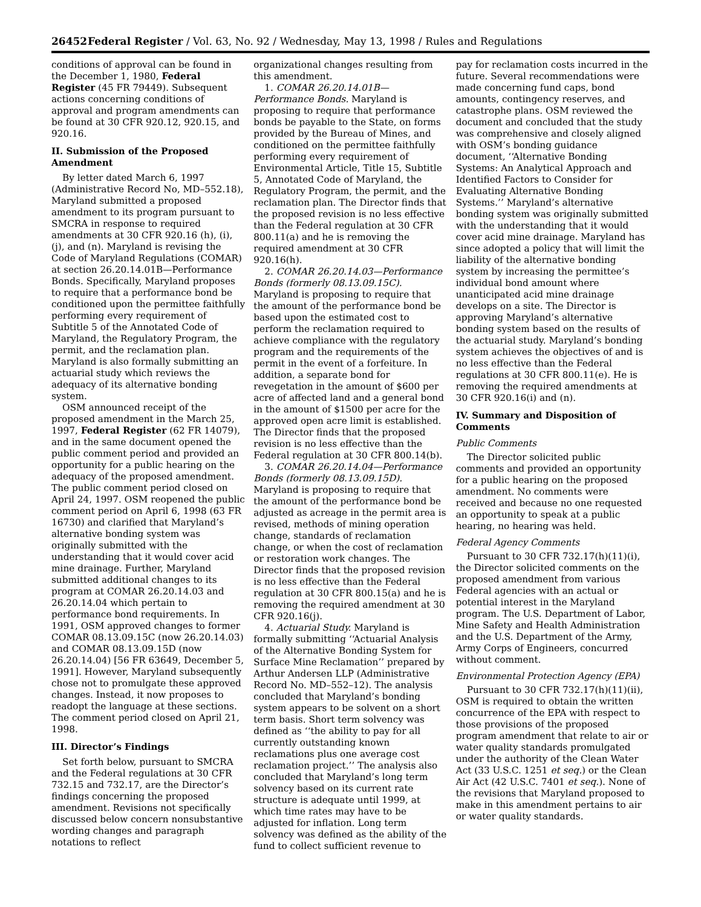26452 Federal Register / Vol. 63, No. 92 / Wednesday, May 13, 1998 / Rules and Regulations
conditions of approval can be found in the December 1, 1980, Federal Register (45 FR 79449). Subsequent actions concerning conditions of approval and program amendments can be found at 30 CFR 920.12, 920.15, and 920.16.
II. Submission of the Proposed Amendment
By letter dated March 6, 1997 (Administrative Record No, MD–552.18), Maryland submitted a proposed amendment to its program pursuant to SMCRA in response to required amendments at 30 CFR 920.16 (h), (i), (j), and (n). Maryland is revising the Code of Maryland Regulations (COMAR) at section 26.20.14.01B—Performance Bonds. Specifically, Maryland proposes to require that a performance bond be conditioned upon the permittee faithfully performing every requirement of Subtitle 5 of the Annotated Code of Maryland, the Regulatory Program, the permit, and the reclamation plan. Maryland is also formally submitting an actuarial study which reviews the adequacy of its alternative bonding system.
OSM announced receipt of the proposed amendment in the March 25, 1997, Federal Register (62 FR 14079), and in the same document opened the public comment period and provided an opportunity for a public hearing on the adequacy of the proposed amendment. The public comment period closed on April 24, 1997. OSM reopened the public comment period on April 6, 1998 (63 FR 16730) and clarified that Maryland’s alternative bonding system was originally submitted with the understanding that it would cover acid mine drainage. Further, Maryland submitted additional changes to its program at COMAR 26.20.14.03 and 26.20.14.04 which pertain to performance bond requirements. In 1991, OSM approved changes to former COMAR 08.13.09.15C (now 26.20.14.03) and COMAR 08.13.09.15D (now 26.20.14.04) [56 FR 63649, December 5, 1991]. However, Maryland subsequently chose not to promulgate these approved changes. Instead, it now proposes to readopt the language at these sections. The comment period closed on April 21, 1998.
III. Director’s Findings
Set forth below, pursuant to SMCRA and the Federal regulations at 30 CFR 732.15 and 732.17, are the Director’s findings concerning the proposed amendment. Revisions not specifically discussed below concern nonsubstantive wording changes and paragraph notations to reflect
organizational changes resulting from this amendment.
1. COMAR 26.20.14.01B—Performance Bonds. Maryland is proposing to require that performance bonds be payable to the State, on forms provided by the Bureau of Mines, and conditioned on the permittee faithfully performing every requirement of Environmental Article, Title 15, Subtitle 5, Annotated Code of Maryland, the Regulatory Program, the permit, and the reclamation plan. The Director finds that the proposed revision is no less effective than the Federal regulation at 30 CFR 800.11(a) and he is removing the required amendment at 30 CFR 920.16(h).
2. COMAR 26.20.14.03—Performance Bonds (formerly 08.13.09.15C). Maryland is proposing to require that the amount of the performance bond be based upon the estimated cost to perform the reclamation required to achieve compliance with the regulatory program and the requirements of the permit in the event of a forfeiture. In addition, a separate bond for revegetation in the amount of $600 per acre of affected land and a general bond in the amount of $1500 per acre for the approved open acre limit is established. The Director finds that the proposed revision is no less effective than the Federal regulation at 30 CFR 800.14(b).
3. COMAR 26.20.14.04—Performance Bonds (formerly 08.13.09.15D). Maryland is proposing to require that the amount of the performance bond be adjusted as acreage in the permit area is revised, methods of mining operation change, standards of reclamation change, or when the cost of reclamation or restoration work changes. The Director finds that the proposed revision is no less effective than the Federal regulation at 30 CFR 800.15(a) and he is removing the required amendment at 30 CFR 920.16(j).
4. Actuarial Study. Maryland is formally submitting ‘‘Actuarial Analysis of the Alternative Bonding System for Surface Mine Reclamation’’ prepared by Arthur Andersen LLP (Administrative Record No. MD–552–12). The analysis concluded that Maryland’s bonding system appears to be solvent on a short term basis. Short term solvency was defined as ‘‘the ability to pay for all currently outstanding known reclamations plus one average cost reclamation project.’’ The analysis also concluded that Maryland’s long term solvency based on its current rate structure is adequate until 1999, at which time rates may have to be adjusted for inflation. Long term solvency was defined as the ability of the fund to collect sufficient revenue to
pay for reclamation costs incurred in the future. Several recommendations were made concerning fund caps, bond amounts, contingency reserves, and catastrophe plans. OSM reviewed the document and concluded that the study was comprehensive and closely aligned with OSM’s bonding guidance document, ‘‘Alternative Bonding Systems: An Analytical Approach and Identified Factors to Consider for Evaluating Alternative Bonding Systems.’’ Maryland’s alternative bonding system was originally submitted with the understanding that it would cover acid mine drainage. Maryland has since adopted a policy that will limit the liability of the alternative bonding system by increasing the permittee’s individual bond amount where unanticipated acid mine drainage develops on a site. The Director is approving Maryland’s alternative bonding system based on the results of the actuarial study. Maryland’s bonding system achieves the objectives of and is no less effective than the Federal regulations at 30 CFR 800.11(e). He is removing the required amendments at 30 CFR 920.16(i) and (n).
IV. Summary and Disposition of Comments
Public Comments
The Director solicited public comments and provided an opportunity for a public hearing on the proposed amendment. No comments were received and because no one requested an opportunity to speak at a public hearing, no hearing was held.
Federal Agency Comments
Pursuant to 30 CFR 732.17(h)(11)(i), the Director solicited comments on the proposed amendment from various Federal agencies with an actual or potential interest in the Maryland program. The U.S. Department of Labor, Mine Safety and Health Administration and the U.S. Department of the Army, Army Corps of Engineers, concurred without comment.
Environmental Protection Agency (EPA)
Pursuant to 30 CFR 732.17(h)(11)(ii), OSM is required to obtain the written concurrence of the EPA with respect to those provisions of the proposed program amendment that relate to air or water quality standards promulgated under the authority of the Clean Water Act (33 U.S.C. 1251 et seq.) or the Clean Air Act (42 U.S.C. 7401 et seq.). None of the revisions that Maryland proposed to make in this amendment pertains to air or water quality standards.